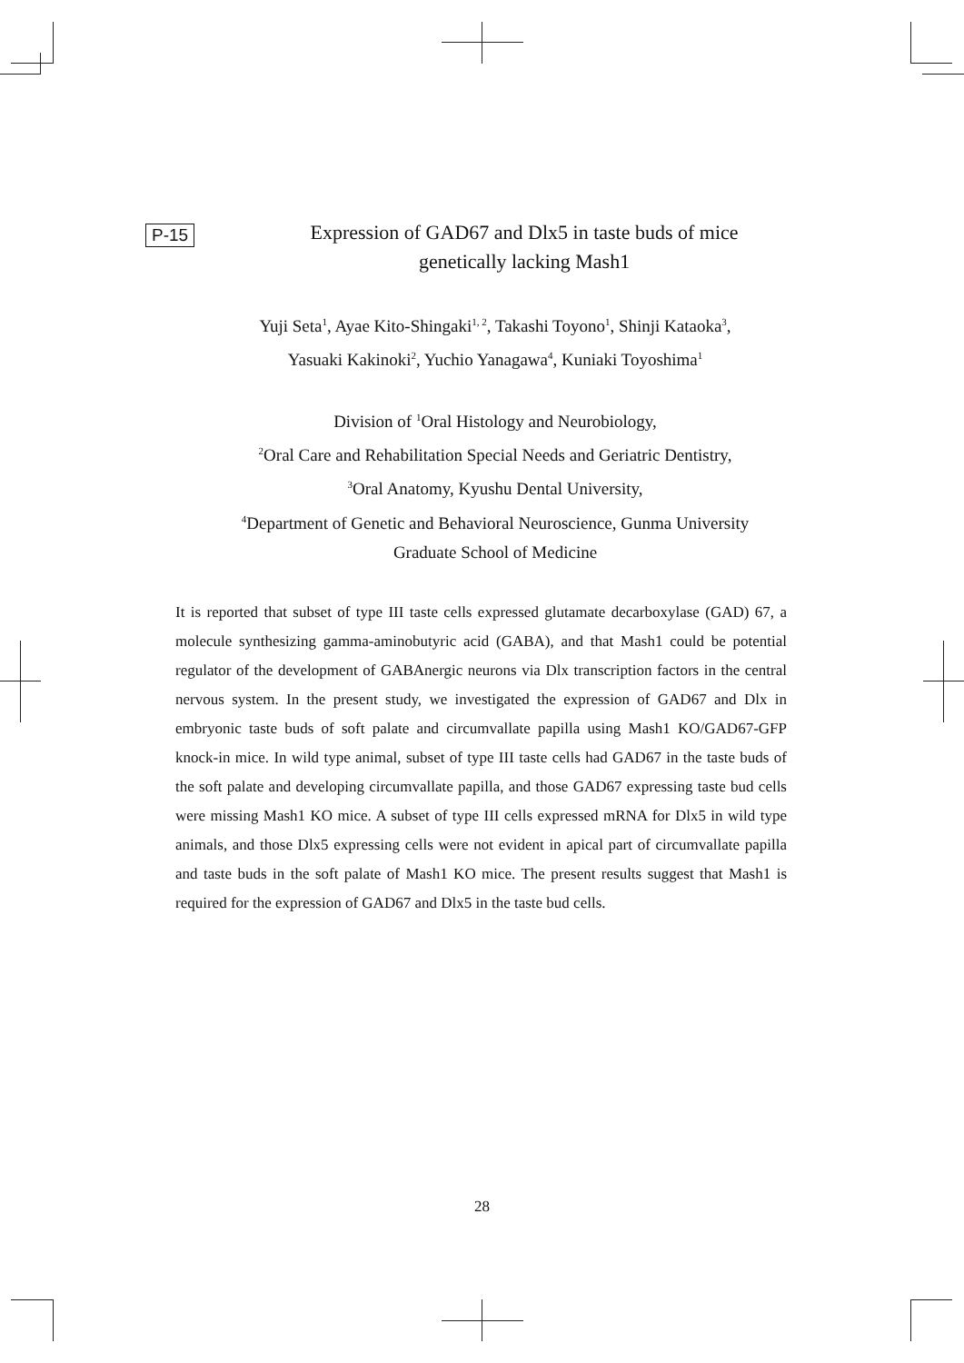P-15
Expression of GAD67 and Dlx5 in taste buds of mice
genetically lacking Mash1
Yuji Seta<sup>1</sup>, Ayae Kito-Shingaki<sup>1, 2</sup>, Takashi Toyono<sup>1</sup>, Shinji Kataoka<sup>3</sup>,
Yasuaki Kakinoki<sup>2</sup>, Yuchio Yanagawa<sup>4</sup>, Kuniaki Toyoshima<sup>1</sup>
Division of <sup>1</sup>Oral Histology and Neurobiology,
<sup>2</sup> Oral Care and Rehabilitation Special Needs and Geriatric Dentistry,
<sup>3</sup> Oral Anatomy, Kyushu Dental University,
<sup>4</sup> Department of Genetic and Behavioral Neuroscience, Gunma University
Graduate School of Medicine
It is reported that subset of type III taste cells expressed glutamate decarboxylase (GAD) 67, a molecule synthesizing gamma-aminobutyric acid (GABA), and that Mash1 could be potential regulator of the development of GABAnergic neurons via Dlx transcription factors in the central nervous system. In the present study, we investigated the expression of GAD67 and Dlx in embryonic taste buds of soft palate and circumvallate papilla using Mash1 KO/GAD67-GFP knock-in mice. In wild type animal, subset of type III taste cells had GAD67 in the taste buds of the soft palate and developing circumvallate papilla, and those GAD67 expressing taste bud cells were missing Mash1 KO mice. A subset of type III cells expressed mRNA for Dlx5 in wild type animals, and those Dlx5 expressing cells were not evident in apical part of circumvallate papilla and taste buds in the soft palate of Mash1 KO mice. The present results suggest that Mash1 is required for the expression of GAD67 and Dlx5 in the taste bud cells.
28